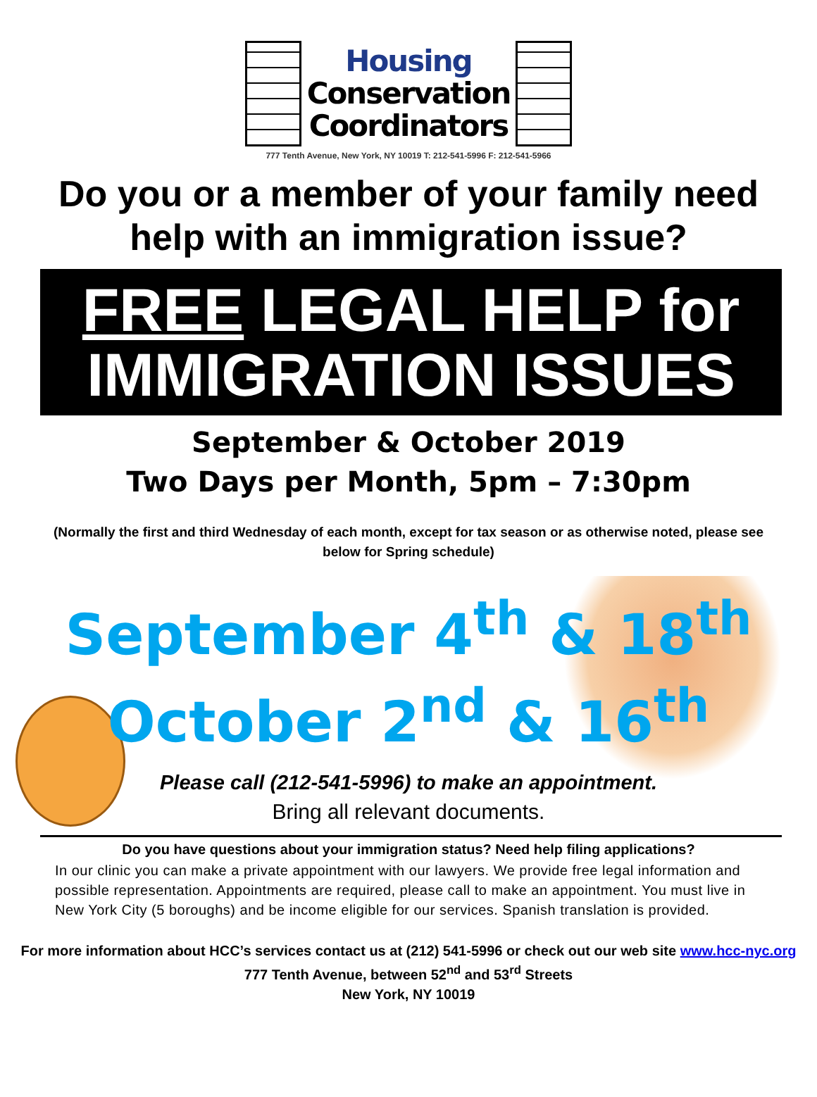Housing
Conservation
Coordinators
777 Tenth Avenue, New York, NY 10019 T: 212-541-5996 F: 212-541-5966
Do you or a member of your family need help with an immigration issue?
FREE LEGAL HELP for
IMMIGRATION ISSUES
September & October 2019
Two Days per Month, 5pm – 7:30pm
(Normally the first and third Wednesday of each month, except for tax season or as otherwise noted, please see below for Spring schedule)
September 4<sup>th</sup> & 18<sup>th</sup>
October 2<sup>nd</sup> & 16<sup>th</sup>
Please call (212-541-5996) to make an appointment.
Bring all relevant documents.
Do you have questions about your immigration status? Need help filing applications?
In our clinic you can make a private appointment with our lawyers. We provide free legal information and possible representation. Appointments are required, please call to make an appointment. You must live in New York City (5 boroughs) and be income eligible for our services. Spanish translation is provided.
For more information about HCC’s services contact us at (212) 541-5996 or check out our web site www.hcc-nyc.org
777 Tenth Avenue, between 52<sup>nd</sup> and 53<sup>rd</sup> Streets
New York, NY 10019